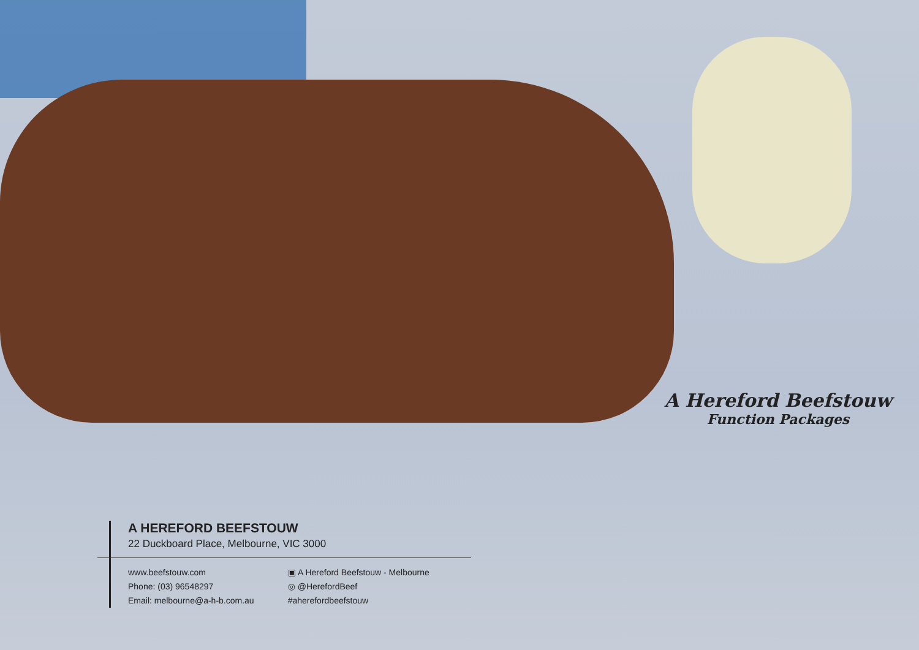A Hereford Beefstouw
Function Packages
A HEREFORD BEEFSTOUW
22 Duckboard Place, Melbourne, VIC 3000
www.beefstouw.com
Phone: (03) 96548297
Email: melbourne@a-h-b.com.au
▣ A Hereford Beefstouw - Melbourne
◎ @HerefordBeef
#aherefordbeefstouw